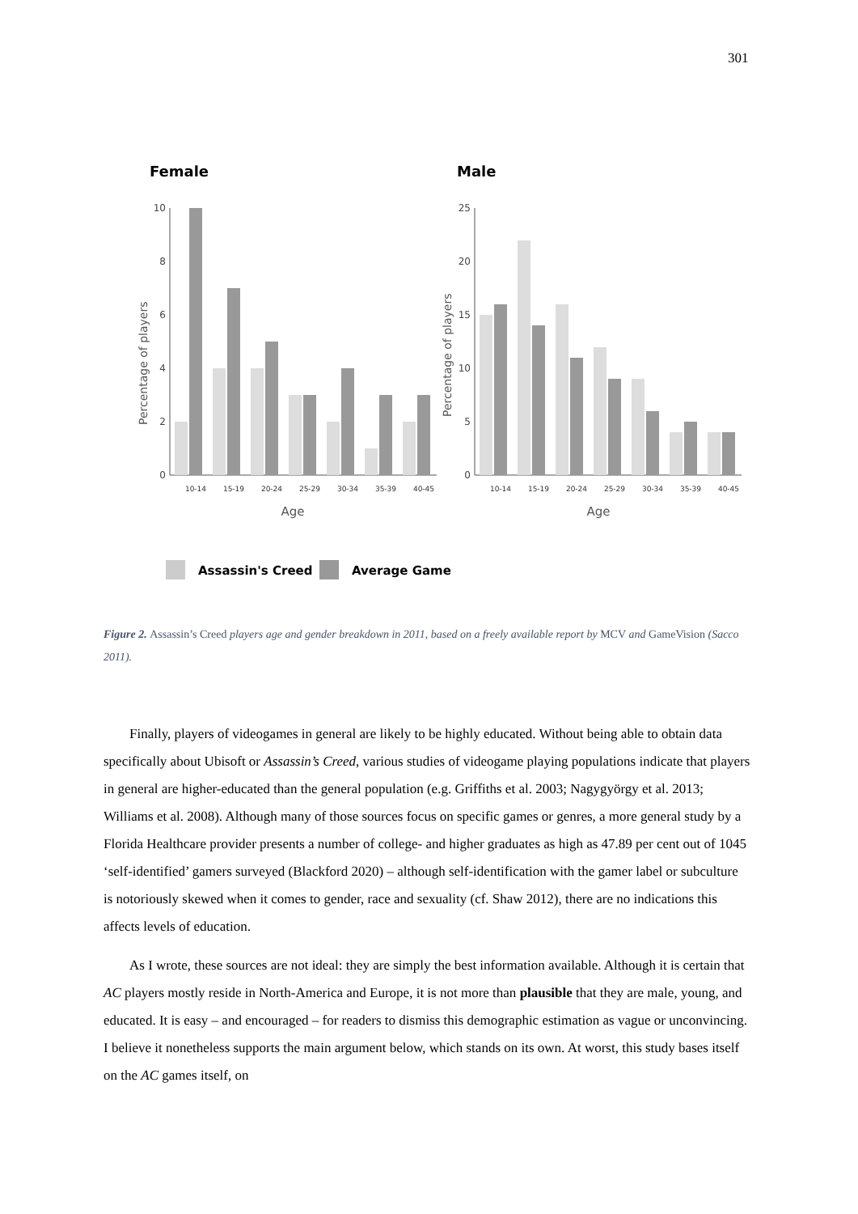301
Female
Male
10
8
6
4
2
0
Percentage of players
10-14
15-19
20-24
25-29
30-34
35-39
40-45
Age
25
20
15
10
5
0
Percentage of players
10-14
15-19
20-24
25-29
30-34
35-39
40-45
Age
Assassin's Creed
Average Game
Figure 2. Assassin’s Creed players age and gender breakdown in 2011, based on a freely available report by MCV and GameVision (Sacco 2011).
Finally, players of videogames in general are likely to be highly educated. Without being able to obtain data specifically about Ubisoft or Assassin’s Creed, various studies of videogame playing populations indicate that players in general are higher-educated than the general population (e.g. Griffiths et al. 2003; Nagygyörgy et al. 2013; Williams et al. 2008). Although many of those sources focus on specific games or genres, a more general study by a Florida Healthcare provider presents a number of college- and higher graduates as high as 47.89 per cent out of 1045 ‘self-identified’ gamers surveyed (Blackford 2020) – although self-identification with the gamer label or subculture is notoriously skewed when it comes to gender, race and sexuality (cf. Shaw 2012), there are no indications this affects levels of education.
As I wrote, these sources are not ideal: they are simply the best information available. Although it is certain that AC players mostly reside in North-America and Europe, it is not more than plausible that they are male, young, and educated. It is easy – and encouraged – for readers to dismiss this demographic estimation as vague or unconvincing. I believe it nonetheless supports the main argument below, which stands on its own. At worst, this study bases itself on the AC games itself, on